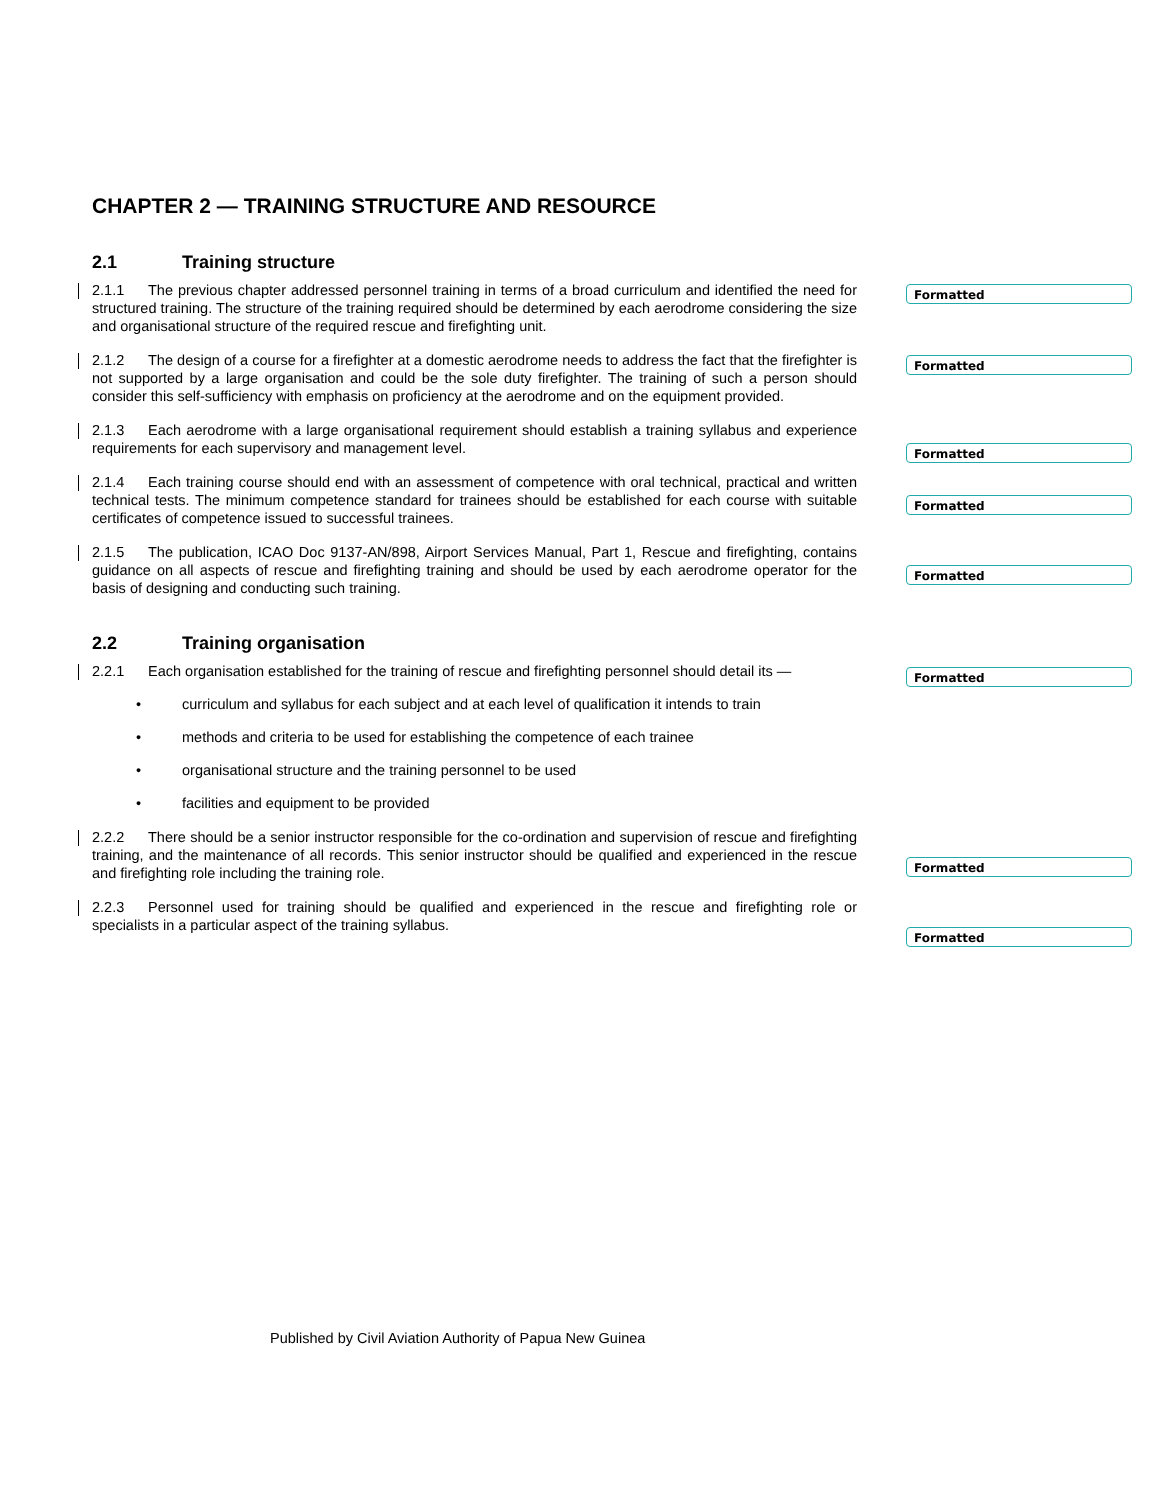CHAPTER 2 — TRAINING STRUCTURE AND RESOURCE
2.1 Training structure
2.1.1 The previous chapter addressed personnel training in terms of a broad curriculum and identified the need for structured training. The structure of the training required should be determined by each aerodrome considering the size and organisational structure of the required rescue and firefighting unit.
2.1.2 The design of a course for a firefighter at a domestic aerodrome needs to address the fact that the firefighter is not supported by a large organisation and could be the sole duty firefighter. The training of such a person should consider this self-sufficiency with emphasis on proficiency at the aerodrome and on the equipment provided.
2.1.3 Each aerodrome with a large organisational requirement should establish a training syllabus and experience requirements for each supervisory and management level.
2.1.4 Each training course should end with an assessment of competence with oral technical, practical and written technical tests. The minimum competence standard for trainees should be established for each course with suitable certificates of competence issued to successful trainees.
2.1.5 The publication, ICAO Doc 9137-AN/898, Airport Services Manual, Part 1, Rescue and firefighting, contains guidance on all aspects of rescue and firefighting training and should be used by each aerodrome operator for the basis of designing and conducting such training.
2.2 Training organisation
2.2.1 Each organisation established for the training of rescue and firefighting personnel should detail its —
• curriculum and syllabus for each subject and at each level of qualification it intends to train
• methods and criteria to be used for establishing the competence of each trainee
• organisational structure and the training personnel to be used
• facilities and equipment to be provided
2.2.2 There should be a senior instructor responsible for the co-ordination and supervision of rescue and firefighting training, and the maintenance of all records. This senior instructor should be qualified and experienced in the rescue and firefighting role including the training role.
2.2.3 Personnel used for training should be qualified and experienced in the rescue and firefighting role or specialists in a particular aspect of the training syllabus.
Formatted
Formatted
Formatted
Formatted
Formatted
Formatted
Formatted
Formatted
Published by Civil Aviation Authority of Papua New Guinea